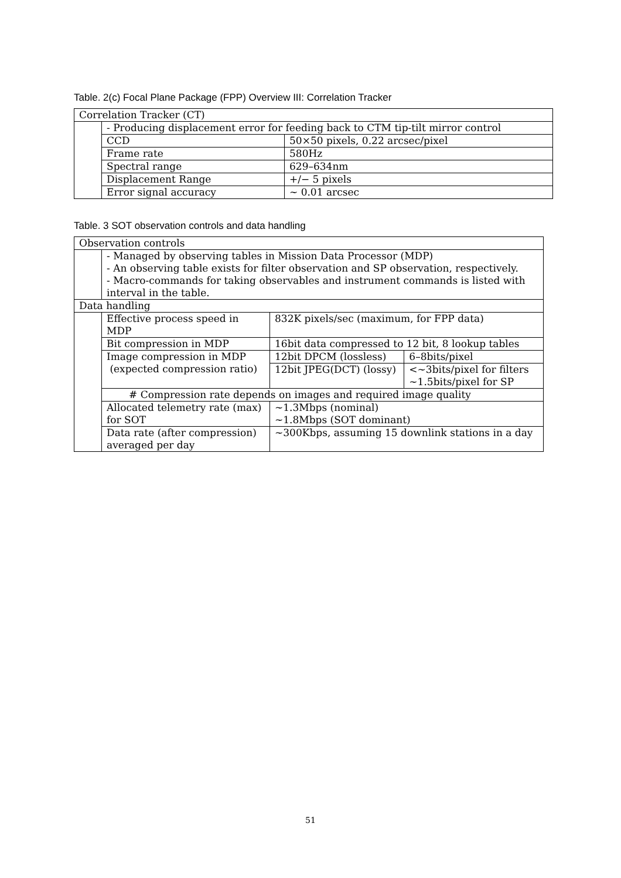Table. 2(c) Focal Plane Package (FPP) Overview III: Correlation Tracker
| Correlation Tracker (CT) | | |
| | - Producing displacement error for feeding back to CTM tip-tilt mirror control | |
| | CCD | 50×50 pixels, 0.22 arcsec/pixel |
| | Frame rate | 580Hz |
| | Spectral range | 629–634nm |
| | Displacement Range | +/− 5 pixels |
| | Error signal accuracy | ~ 0.01 arcsec |
Table. 3 SOT observation controls and data handling
| Observation controls | | | |
| | - Managed by observing tables in Mission Data Processor (MDP) - An observing table exists for filter observation and SP observation, respectively. - Macro-commands for taking observables and instrument commands is listed with interval in the table. | | |
| Data handling | | | |
| | Effective process speed in MDP | 832K pixels/sec (maximum, for FPP data) | |
| | Bit compression in MDP | 16bit data compressed to 12 bit, 8 lookup tables | |
| | Image compression in MDP (expected compression ratio) | 12bit DPCM (lossless) | 6–8bits/pixel |
| | | 12bit JPEG(DCT) (lossy) | <~3bits/pixel for filters ~1.5bits/pixel for SP |
| | # Compression rate depends on images and required image quality | | |
| | Allocated telemetry rate (max) for SOT | ~1.3Mbps (nominal) ~1.8Mbps (SOT dominant) | |
| | Data rate (after compression) averaged per day | ~300Kbps, assuming 15 downlink stations in a day | |
51